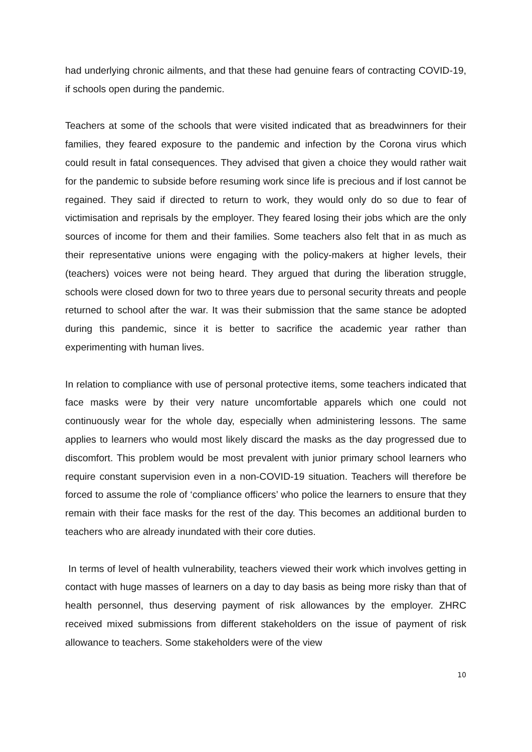had underlying chronic ailments, and that these had genuine fears of contracting COVID-19, if schools open during the pandemic.
Teachers at some of the schools that were visited indicated that as breadwinners for their families, they feared exposure to the pandemic and infection by the Corona virus which could result in fatal consequences. They advised that given a choice they would rather wait for the pandemic to subside before resuming work since life is precious and if lost cannot be regained. They said if directed to return to work, they would only do so due to fear of victimisation and reprisals by the employer. They feared losing their jobs which are the only sources of income for them and their families. Some teachers also felt that in as much as their representative unions were engaging with the policy-makers at higher levels, their (teachers) voices were not being heard. They argued that during the liberation struggle, schools were closed down for two to three years due to personal security threats and people returned to school after the war. It was their submission that the same stance be adopted during this pandemic, since it is better to sacrifice the academic year rather than experimenting with human lives.
In relation to compliance with use of personal protective items, some teachers indicated that face masks were by their very nature uncomfortable apparels which one could not continuously wear for the whole day, especially when administering lessons. The same applies to learners who would most likely discard the masks as the day progressed due to discomfort. This problem would be most prevalent with junior primary school learners who require constant supervision even in a non-COVID-19 situation. Teachers will therefore be forced to assume the role of ‘compliance officers’ who police the learners to ensure that they remain with their face masks for the rest of the day. This becomes an additional burden to teachers who are already inundated with their core duties.
In terms of level of health vulnerability, teachers viewed their work which involves getting in contact with huge masses of learners on a day to day basis as being more risky than that of health personnel, thus deserving payment of risk allowances by the employer. ZHRC received mixed submissions from different stakeholders on the issue of payment of risk allowance to teachers. Some stakeholders were of the view
10